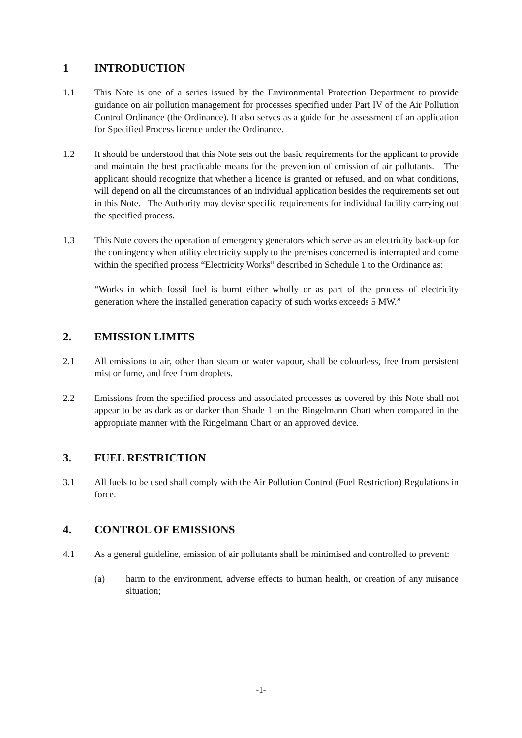1 INTRODUCTION
1.1 This Note is one of a series issued by the Environmental Protection Department to provide guidance on air pollution management for processes specified under Part IV of the Air Pollution Control Ordinance (the Ordinance). It also serves as a guide for the assessment of an application for Specified Process licence under the Ordinance.
1.2 It should be understood that this Note sets out the basic requirements for the applicant to provide and maintain the best practicable means for the prevention of emission of air pollutants. The applicant should recognize that whether a licence is granted or refused, and on what conditions, will depend on all the circumstances of an individual application besides the requirements set out in this Note. The Authority may devise specific requirements for individual facility carrying out the specified process.
1.3 This Note covers the operation of emergency generators which serve as an electricity back-up for the contingency when utility electricity supply to the premises concerned is interrupted and come within the specified process “Electricity Works” described in Schedule 1 to the Ordinance as:
“Works in which fossil fuel is burnt either wholly or as part of the process of electricity generation where the installed generation capacity of such works exceeds 5 MW.”
2. EMISSION LIMITS
2.1 All emissions to air, other than steam or water vapour, shall be colourless, free from persistent mist or fume, and free from droplets.
2.2 Emissions from the specified process and associated processes as covered by this Note shall not appear to be as dark as or darker than Shade 1 on the Ringelmann Chart when compared in the appropriate manner with the Ringelmann Chart or an approved device.
3. FUEL RESTRICTION
3.1 All fuels to be used shall comply with the Air Pollution Control (Fuel Restriction) Regulations in force.
4. CONTROL OF EMISSIONS
4.1 As a general guideline, emission of air pollutants shall be minimised and controlled to prevent:
(a) harm to the environment, adverse effects to human health, or creation of any nuisance situation;
-1-